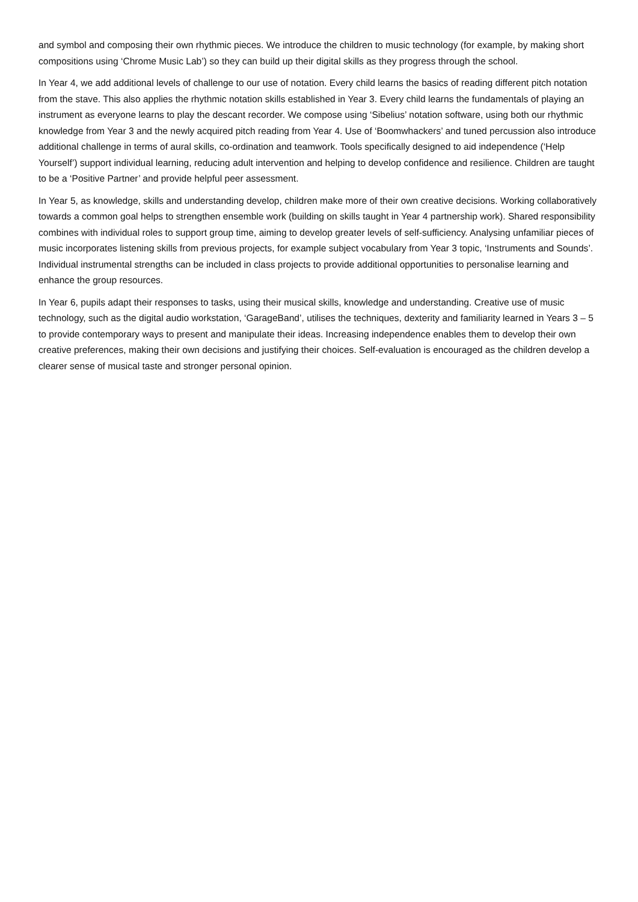and symbol and composing their own rhythmic pieces. We introduce the children to music technology (for example, by making short compositions using ‘Chrome Music Lab’) so they can build up their digital skills as they progress through the school.
In Year 4, we add additional levels of challenge to our use of notation. Every child learns the basics of reading different pitch notation from the stave. This also applies the rhythmic notation skills established in Year 3. Every child learns the fundamentals of playing an instrument as everyone learns to play the descant recorder. We compose using ‘Sibelius’ notation software, using both our rhythmic knowledge from Year 3 and the newly acquired pitch reading from Year 4. Use of ‘Boomwhackers’ and tuned percussion also introduce additional challenge in terms of aural skills, co-ordination and teamwork. Tools specifically designed to aid independence (‘Help Yourself’) support individual learning, reducing adult intervention and helping to develop confidence and resilience. Children are taught to be a ‘Positive Partner’ and provide helpful peer assessment.
In Year 5, as knowledge, skills and understanding develop, children make more of their own creative decisions. Working collaboratively towards a common goal helps to strengthen ensemble work (building on skills taught in Year 4 partnership work). Shared responsibility combines with individual roles to support group time, aiming to develop greater levels of self-sufficiency. Analysing unfamiliar pieces of music incorporates listening skills from previous projects, for example subject vocabulary from Year 3 topic, ‘Instruments and Sounds’. Individual instrumental strengths can be included in class projects to provide additional opportunities to personalise learning and enhance the group resources.
In Year 6, pupils adapt their responses to tasks, using their musical skills, knowledge and understanding. Creative use of music technology, such as the digital audio workstation, ‘GarageBand’, utilises the techniques, dexterity and familiarity learned in Years 3 – 5 to provide contemporary ways to present and manipulate their ideas. Increasing independence enables them to develop their own creative preferences, making their own decisions and justifying their choices. Self-evaluation is encouraged as the children develop a clearer sense of musical taste and stronger personal opinion.